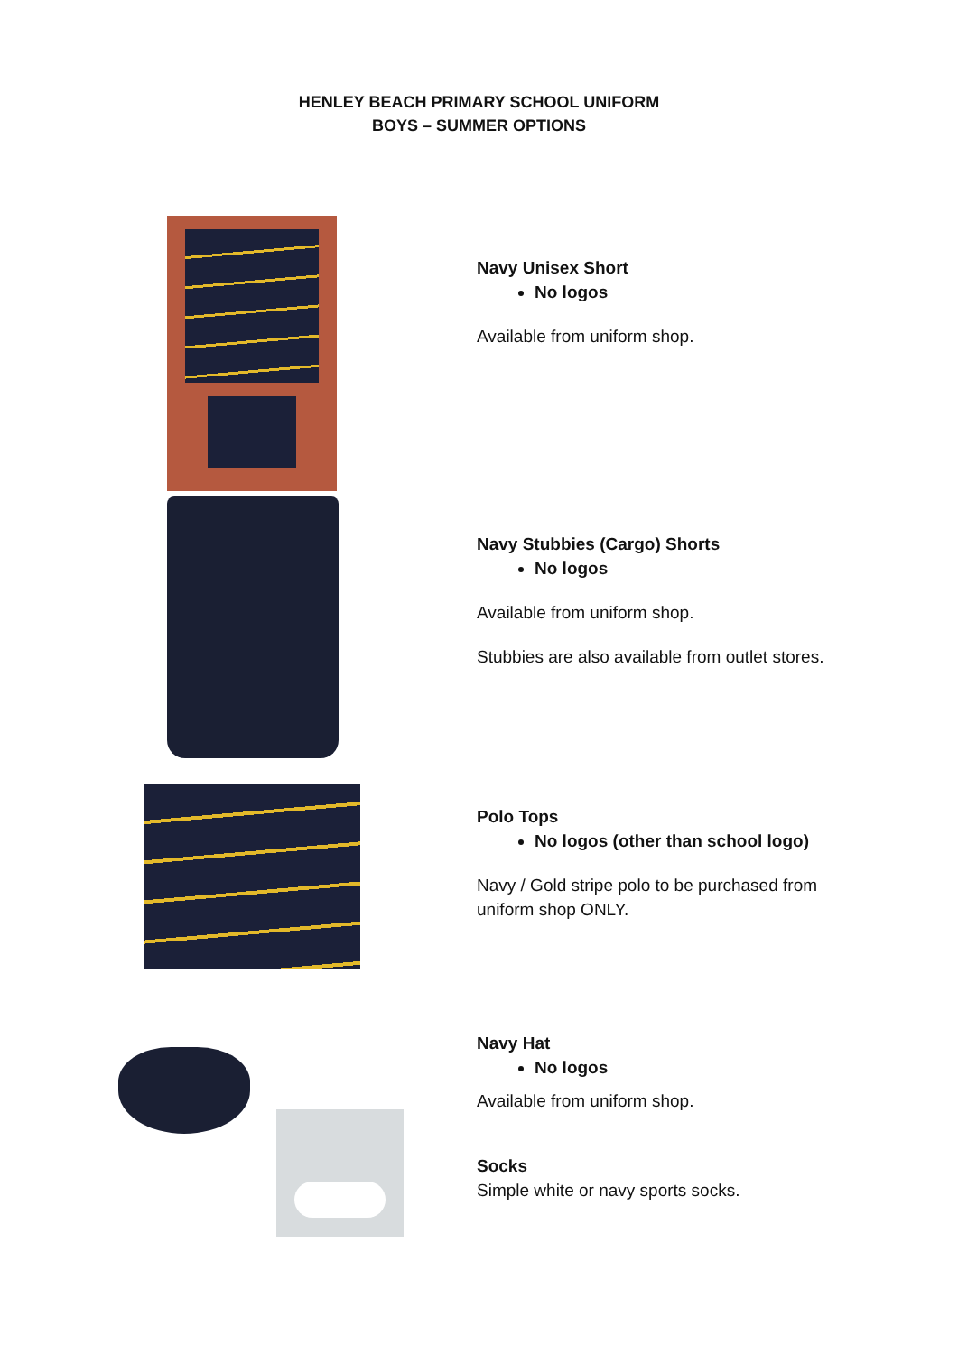HENLEY BEACH PRIMARY SCHOOL UNIFORM
BOYS – SUMMER OPTIONS
Navy Unisex Short
No logos
Available from uniform shop.
Navy Stubbies (Cargo) Shorts
No logos
Available from uniform shop.
Stubbies are also available from outlet stores.
Polo Tops
No logos (other than school logo)
Navy / Gold stripe polo to be purchased from
uniform shop ONLY.
Navy Hat
No logos
Available from uniform shop.
Socks
Simple white or navy sports socks.